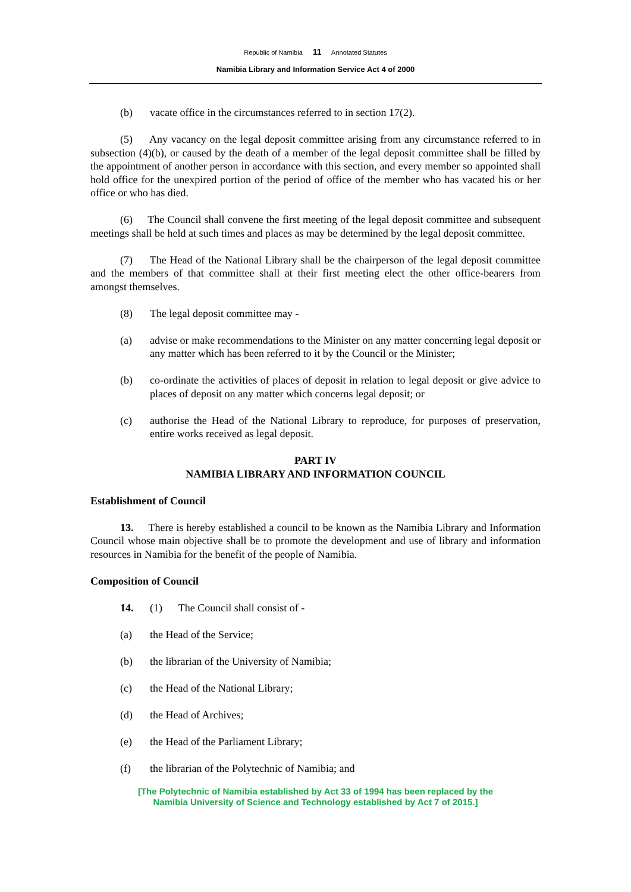Republic of Namibia 11 Annotated Statutes
Namibia Library and Information Service Act 4 of 2000
(b) vacate office in the circumstances referred to in section 17(2).
(5) Any vacancy on the legal deposit committee arising from any circumstance referred to in subsection (4)(b), or caused by the death of a member of the legal deposit committee shall be filled by the appointment of another person in accordance with this section, and every member so appointed shall hold office for the unexpired portion of the period of office of the member who has vacated his or her office or who has died.
(6) The Council shall convene the first meeting of the legal deposit committee and subsequent meetings shall be held at such times and places as may be determined by the legal deposit committee.
(7) The Head of the National Library shall be the chairperson of the legal deposit committee and the members of that committee shall at their first meeting elect the other office-bearers from amongst themselves.
(8) The legal deposit committee may -
(a) advise or make recommendations to the Minister on any matter concerning legal deposit or any matter which has been referred to it by the Council or the Minister;
(b) co-ordinate the activities of places of deposit in relation to legal deposit or give advice to places of deposit on any matter which concerns legal deposit; or
(c) authorise the Head of the National Library to reproduce, for purposes of preservation, entire works received as legal deposit.
PART IV
NAMIBIA LIBRARY AND INFORMATION COUNCIL
Establishment of Council
13. There is hereby established a council to be known as the Namibia Library and Information Council whose main objective shall be to promote the development and use of library and information resources in Namibia for the benefit of the people of Namibia.
Composition of Council
14. (1) The Council shall consist of -
(a) the Head of the Service;
(b) the librarian of the University of Namibia;
(c) the Head of the National Library;
(d) the Head of Archives;
(e) the Head of the Parliament Library;
(f) the librarian of the Polytechnic of Namibia; and
[The Polytechnic of Namibia established by Act 33 of 1994 has been replaced by the
Namibia University of Science and Technology established by Act 7 of 2015.]